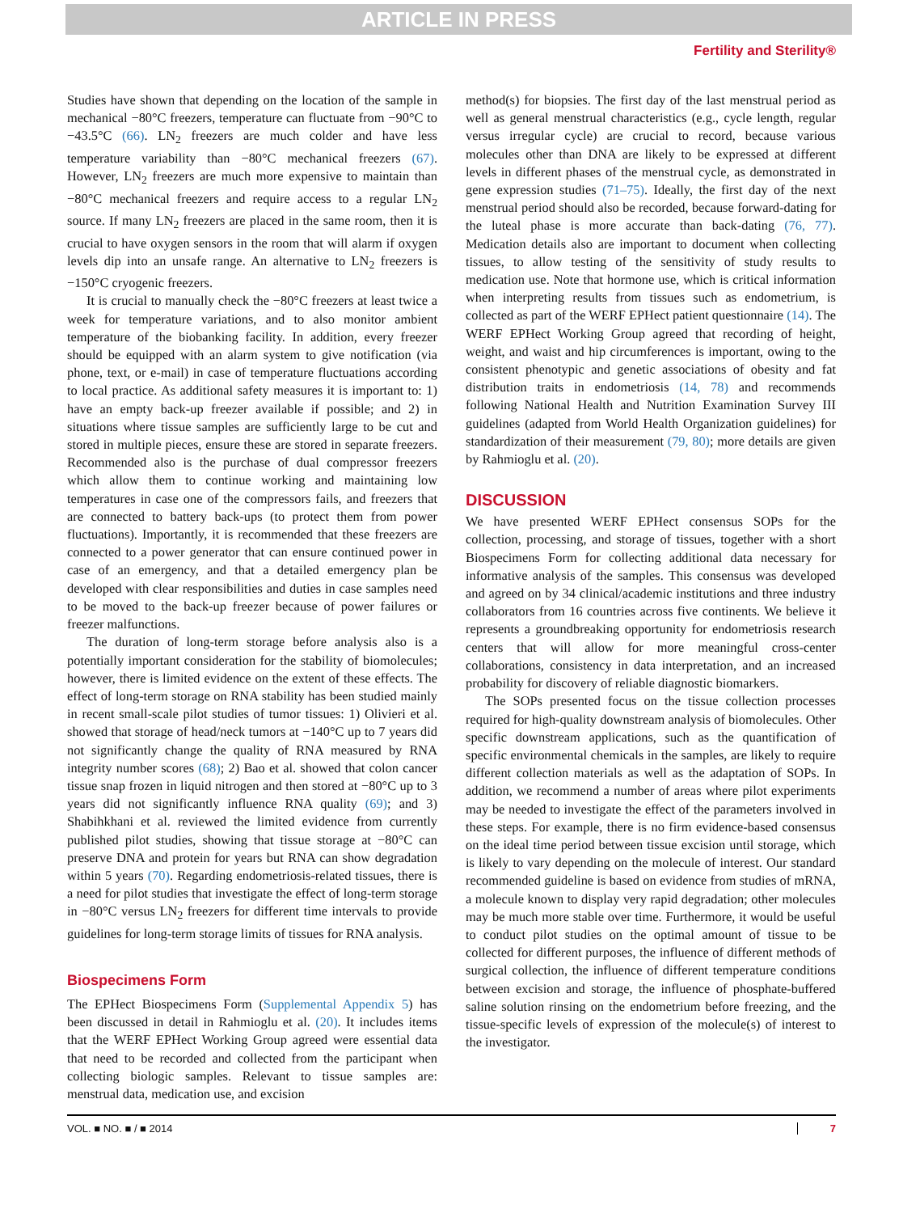ARTICLE IN PRESS
Fertility and Sterility®
Studies have shown that depending on the location of the sample in mechanical −80°C freezers, temperature can fluctuate from −90°C to −43.5°C (66). LN<sub>2</sub> freezers are much colder and have less temperature variability than −80°C mechanical freezers (67). However, LN<sub>2</sub> freezers are much more expensive to maintain than −80°C mechanical freezers and require access to a regular LN<sub>2</sub> source. If many LN<sub>2</sub> freezers are placed in the same room, then it is crucial to have oxygen sensors in the room that will alarm if oxygen levels dip into an unsafe range. An alternative to LN<sub>2</sub> freezers is −150°C cryogenic freezers.
It is crucial to manually check the −80°C freezers at least twice a week for temperature variations, and to also monitor ambient temperature of the biobanking facility. In addition, every freezer should be equipped with an alarm system to give notification (via phone, text, or e-mail) in case of temperature fluctuations according to local practice. As additional safety measures it is important to: 1) have an empty back-up freezer available if possible; and 2) in situations where tissue samples are sufficiently large to be cut and stored in multiple pieces, ensure these are stored in separate freezers. Recommended also is the purchase of dual compressor freezers which allow them to continue working and maintaining low temperatures in case one of the compressors fails, and freezers that are connected to battery back-ups (to protect them from power fluctuations). Importantly, it is recommended that these freezers are connected to a power generator that can ensure continued power in case of an emergency, and that a detailed emergency plan be developed with clear responsibilities and duties in case samples need to be moved to the back-up freezer because of power failures or freezer malfunctions.
The duration of long-term storage before analysis also is a potentially important consideration for the stability of biomolecules; however, there is limited evidence on the extent of these effects. The effect of long-term storage on RNA stability has been studied mainly in recent small-scale pilot studies of tumor tissues: 1) Olivieri et al. showed that storage of head/neck tumors at −140°C up to 7 years did not significantly change the quality of RNA measured by RNA integrity number scores (68); 2) Bao et al. showed that colon cancer tissue snap frozen in liquid nitrogen and then stored at −80°C up to 3 years did not significantly influence RNA quality (69); and 3) Shabihkhani et al. reviewed the limited evidence from currently published pilot studies, showing that tissue storage at −80°C can preserve DNA and protein for years but RNA can show degradation within 5 years (70). Regarding endometriosis-related tissues, there is a need for pilot studies that investigate the effect of long-term storage in −80°C versus LN<sub>2</sub> freezers for different time intervals to provide guidelines for long-term storage limits of tissues for RNA analysis.
Biospecimens Form
The EPHect Biospecimens Form (Supplemental Appendix 5) has been discussed in detail in Rahmioglu et al. (20). It includes items that the WERF EPHect Working Group agreed were essential data that need to be recorded and collected from the participant when collecting biologic samples. Relevant to tissue samples are: menstrual data, medication use, and excision
method(s) for biopsies. The first day of the last menstrual period as well as general menstrual characteristics (e.g., cycle length, regular versus irregular cycle) are crucial to record, because various molecules other than DNA are likely to be expressed at different levels in different phases of the menstrual cycle, as demonstrated in gene expression studies (71–75). Ideally, the first day of the next menstrual period should also be recorded, because forward-dating for the luteal phase is more accurate than back-dating (76, 77). Medication details also are important to document when collecting tissues, to allow testing of the sensitivity of study results to medication use. Note that hormone use, which is critical information when interpreting results from tissues such as endometrium, is collected as part of the WERF EPHect patient questionnaire (14). The WERF EPHect Working Group agreed that recording of height, weight, and waist and hip circumferences is important, owing to the consistent phenotypic and genetic associations of obesity and fat distribution traits in endometriosis (14, 78) and recommends following National Health and Nutrition Examination Survey III guidelines (adapted from World Health Organization guidelines) for standardization of their measurement (79, 80); more details are given by Rahmioglu et al. (20).
DISCUSSION
We have presented WERF EPHect consensus SOPs for the collection, processing, and storage of tissues, together with a short Biospecimens Form for collecting additional data necessary for informative analysis of the samples. This consensus was developed and agreed on by 34 clinical/academic institutions and three industry collaborators from 16 countries across five continents. We believe it represents a groundbreaking opportunity for endometriosis research centers that will allow for more meaningful cross-center collaborations, consistency in data interpretation, and an increased probability for discovery of reliable diagnostic biomarkers.
The SOPs presented focus on the tissue collection processes required for high-quality downstream analysis of biomolecules. Other specific downstream applications, such as the quantification of specific environmental chemicals in the samples, are likely to require different collection materials as well as the adaptation of SOPs. In addition, we recommend a number of areas where pilot experiments may be needed to investigate the effect of the parameters involved in these steps. For example, there is no firm evidence-based consensus on the ideal time period between tissue excision until storage, which is likely to vary depending on the molecule of interest. Our standard recommended guideline is based on evidence from studies of mRNA, a molecule known to display very rapid degradation; other molecules may be much more stable over time. Furthermore, it would be useful to conduct pilot studies on the optimal amount of tissue to be collected for different purposes, the influence of different methods of surgical collection, the influence of different temperature conditions between excision and storage, the influence of phosphate-buffered saline solution rinsing on the endometrium before freezing, and the tissue-specific levels of expression of the molecule(s) of interest to the investigator.
VOL. ■ NO. ■ / ■ 2014 7